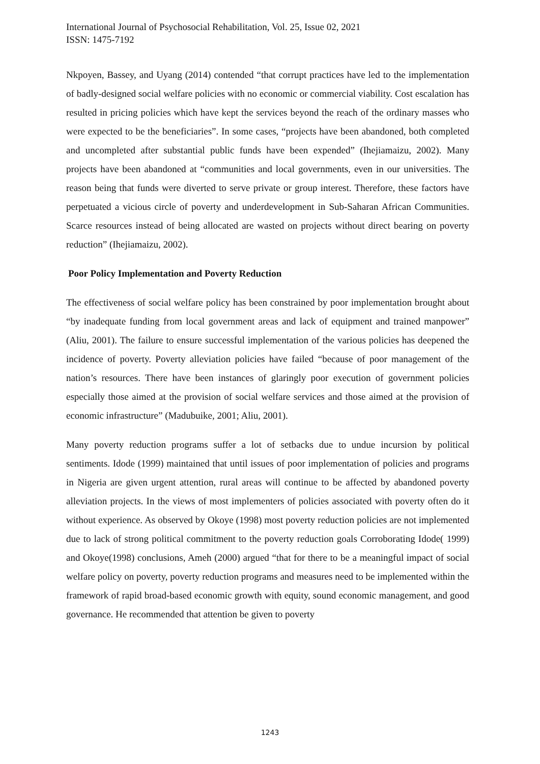International Journal of Psychosocial Rehabilitation, Vol. 25, Issue 02, 2021
ISSN: 1475-7192
Nkpoyen, Bassey, and Uyang (2014) contended “that corrupt practices have led to the implementation of badly-designed social welfare policies with no economic or commercial viability. Cost escalation has resulted in pricing policies which have kept the services beyond the reach of the ordinary masses who were expected to be the beneficiaries”. In some cases, “projects have been abandoned, both completed and uncompleted after substantial public funds have been expended” (Ihejiamaizu, 2002). Many projects have been abandoned at “communities and local governments, even in our universities. The reason being that funds were diverted to serve private or group interest. Therefore, these factors have perpetuated a vicious circle of poverty and underdevelopment in Sub-Saharan African Communities. Scarce resources instead of being allocated are wasted on projects without direct bearing on poverty reduction” (Ihejiamaizu, 2002).
Poor Policy Implementation and Poverty Reduction
The effectiveness of social welfare policy has been constrained by poor implementation brought about “by inadequate funding from local government areas and lack of equipment and trained manpower” (Aliu, 2001). The failure to ensure successful implementation of the various policies has deepened the incidence of poverty. Poverty alleviation policies have failed “because of poor management of the nation’s resources. There have been instances of glaringly poor execution of government policies especially those aimed at the provision of social welfare services and those aimed at the provision of economic infrastructure” (Madubuike, 2001; Aliu, 2001).
Many poverty reduction programs suffer a lot of setbacks due to undue incursion by political sentiments. Idode (1999) maintained that until issues of poor implementation of policies and programs in Nigeria are given urgent attention, rural areas will continue to be affected by abandoned poverty alleviation projects. In the views of most implementers of policies associated with poverty often do it without experience. As observed by Okoye (1998) most poverty reduction policies are not implemented due to lack of strong political commitment to the poverty reduction goals Corroborating Idode( 1999) and Okoye(1998) conclusions, Ameh (2000) argued “that for there to be a meaningful impact of social welfare policy on poverty, poverty reduction programs and measures need to be implemented within the framework of rapid broad-based economic growth with equity, sound economic management, and good governance. He recommended that attention be given to poverty
1243